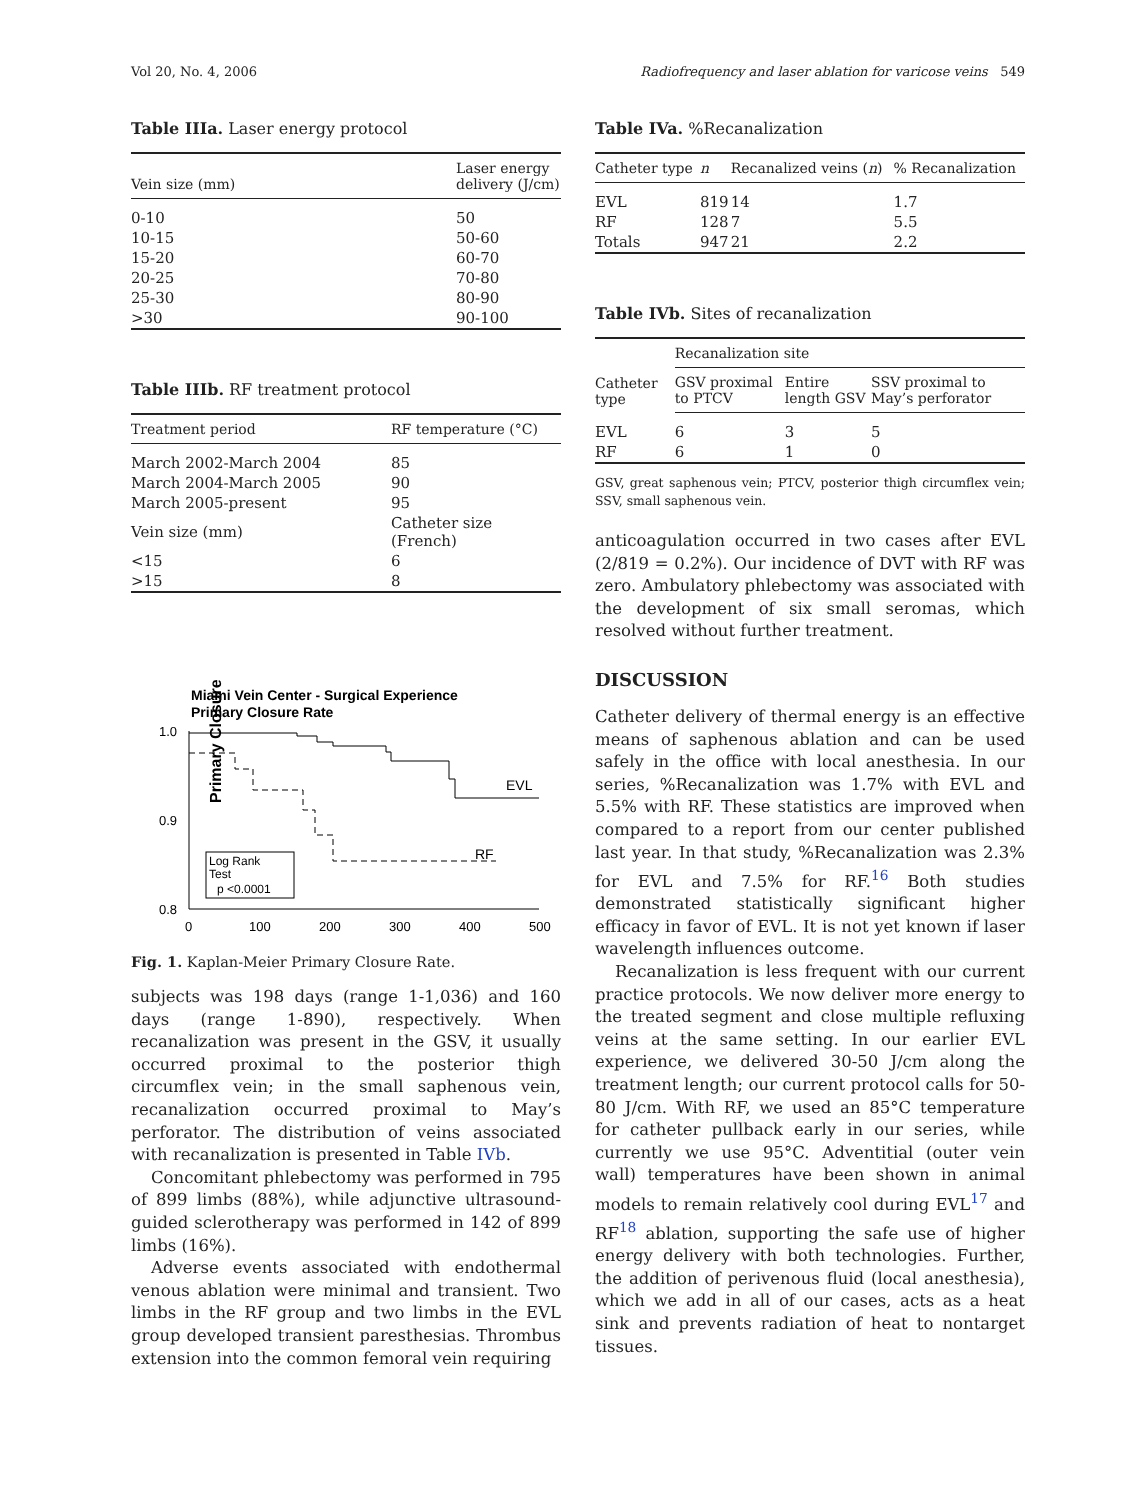Vol 20, No. 4, 2006 Radiofrequency and laser ablation for varicose veins 549
Table IIIa. Laser energy protocol
| Vein size (mm) | Laser energy delivery (J/cm) |
| --- | --- |
| 0-10 | 50 |
| 10-15 | 50-60 |
| 15-20 | 60-70 |
| 20-25 | 70-80 |
| 25-30 | 80-90 |
| >30 | 90-100 |
Table IIIb. RF treatment protocol
| Treatment period | RF temperature (°C) |
| --- | --- |
| March 2002-March 2004 | 85 |
| March 2004-March 2005 | 90 |
| March 2005-present | 95 |
| Vein size (mm) | Catheter size (French) |
| <15 | 6 |
| >15 | 8 |
Miami Vein Center - Surgical Experience
Primary Closure Rate
Primary Closure
1.0
0.9
0.8
0
100
200
300
400
500
EVL
RF
Log Rank
Test
p <0.0001
Fig. 1. Kaplan-Meier Primary Closure Rate.
subjects was 198 days (range 1-1,036) and 160 days (range 1-890), respectively. When recanalization was present in the GSV, it usually occurred proximal to the posterior thigh circumflex vein; in the small saphenous vein, recanalization occurred proximal to May’s perforator. The distribution of veins associated with recanalization is presented in Table IVb.
Concomitant phlebectomy was performed in 795 of 899 limbs (88%), while adjunctive ultrasound-guided sclerotherapy was performed in 142 of 899 limbs (16%).
Adverse events associated with endothermal venous ablation were minimal and transient. Two limbs in the RF group and two limbs in the EVL group developed transient paresthesias. Thrombus extension into the common femoral vein requiring
Table IVa. %Recanalization
| Catheter type | n | Recanalized veins ( n ) | % Recanalization |
| --- | --- | --- | --- |
| EVL | 819 | 14 | 1.7 |
| RF | 128 | 7 | 5.5 |
| Totals | 947 | 21 | 2.2 |
Table IVb. Sites of recanalization
| Catheter type | Recanalization site | | |
| --- | --- | --- | --- |
| | GSV proximal to PTCV | Entire length GSV | SSV proximal to May’s perforator |
| EVL | 6 | 3 | 5 |
| RF | 6 | 1 | 0 |
GSV, great saphenous vein; PTCV, posterior thigh circumflex vein; SSV, small saphenous vein.
anticoagulation occurred in two cases after EVL (2/819 = 0.2%). Our incidence of DVT with RF was zero. Ambulatory phlebectomy was associated with the development of six small seromas, which resolved without further treatment.
DISCUSSION
Catheter delivery of thermal energy is an effective means of saphenous ablation and can be used safely in the office with local anesthesia. In our series, %Recanalization was 1.7% with EVL and 5.5% with RF. These statistics are improved when compared to a report from our center published last year. In that study, %Recanalization was 2.3% for EVL and 7.5% for RF.<sup>16</sup> Both studies demonstrated statistically significant higher efficacy in favor of EVL. It is not yet known if laser wavelength influences outcome.
Recanalization is less frequent with our current practice protocols. We now deliver more energy to the treated segment and close multiple refluxing veins at the same setting. In our earlier EVL experience, we delivered 30-50 J/cm along the treatment length; our current protocol calls for 50-80 J/cm. With RF, we used an 85°C temperature for catheter pullback early in our series, while currently we use 95°C. Adventitial (outer vein wall) temperatures have been shown in animal models to remain relatively cool during EVL<sup>17</sup> and RF<sup>18</sup> ablation, supporting the safe use of higher energy delivery with both technologies. Further, the addition of perivenous fluid (local anesthesia), which we add in all of our cases, acts as a heat sink and prevents radiation of heat to nontarget tissues.